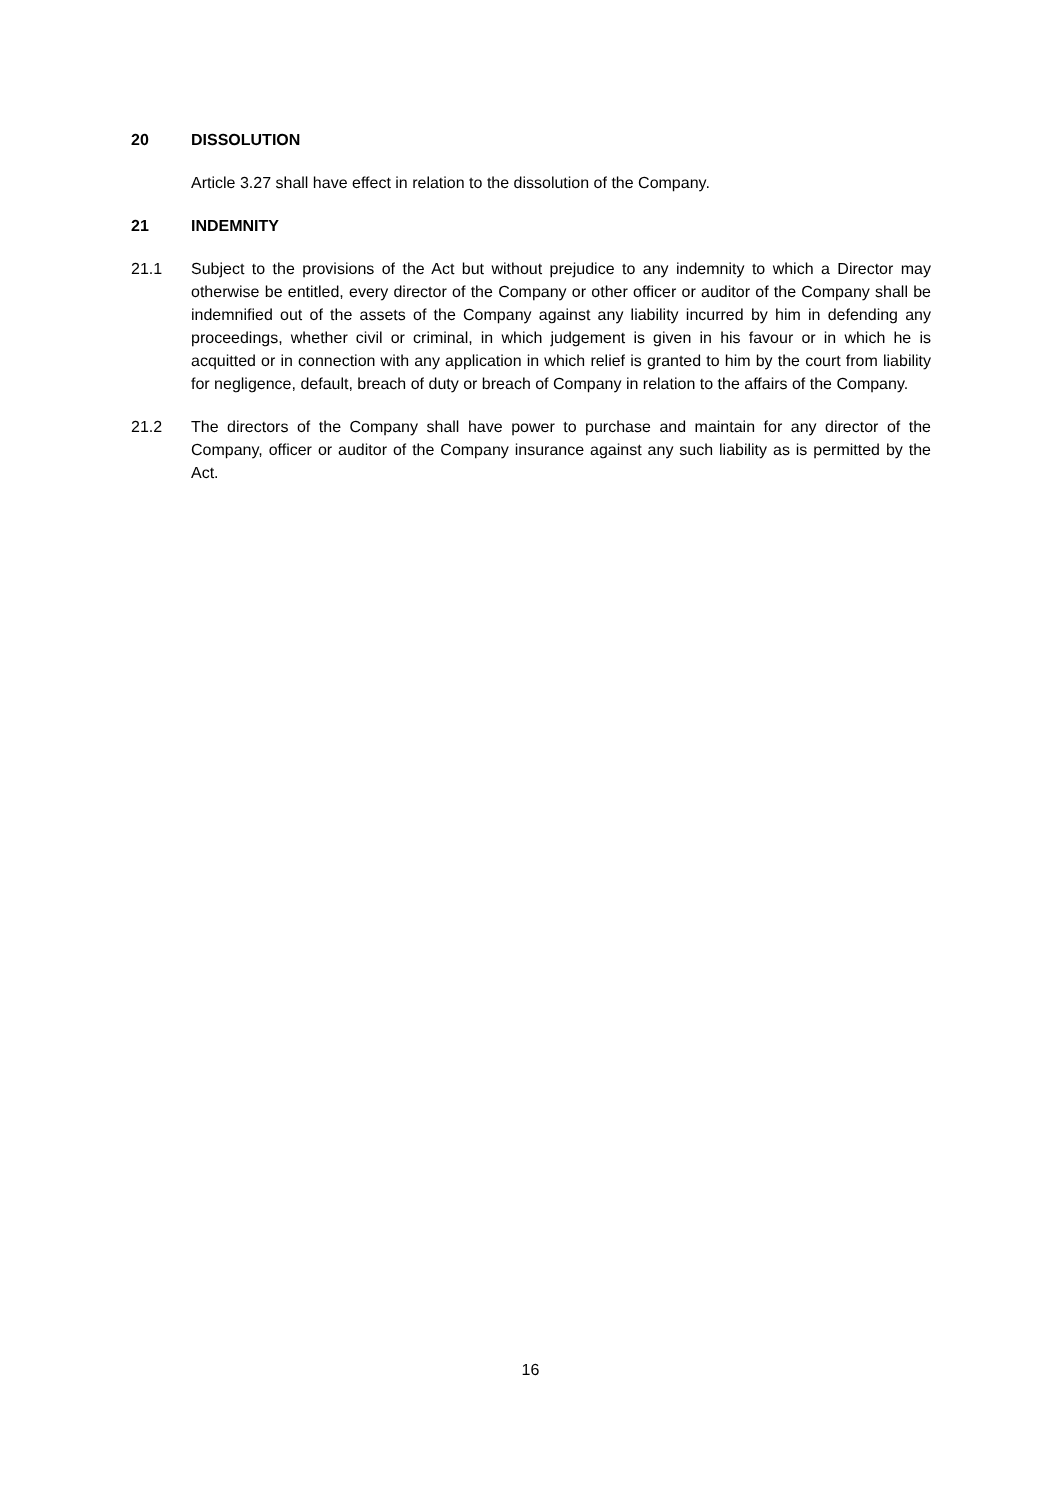20 DISSOLUTION
Article 3.27 shall have effect in relation to the dissolution of the Company.
21 INDEMNITY
21.1 Subject to the provisions of the Act but without prejudice to any indemnity to which a Director may otherwise be entitled, every director of the Company or other officer or auditor of the Company shall be indemnified out of the assets of the Company against any liability incurred by him in defending any proceedings, whether civil or criminal, in which judgement is given in his favour or in which he is acquitted or in connection with any application in which relief is granted to him by the court from liability for negligence, default, breach of duty or breach of Company in relation to the affairs of the Company.
21.2 The directors of the Company shall have power to purchase and maintain for any director of the Company, officer or auditor of the Company insurance against any such liability as is permitted by the Act.
16